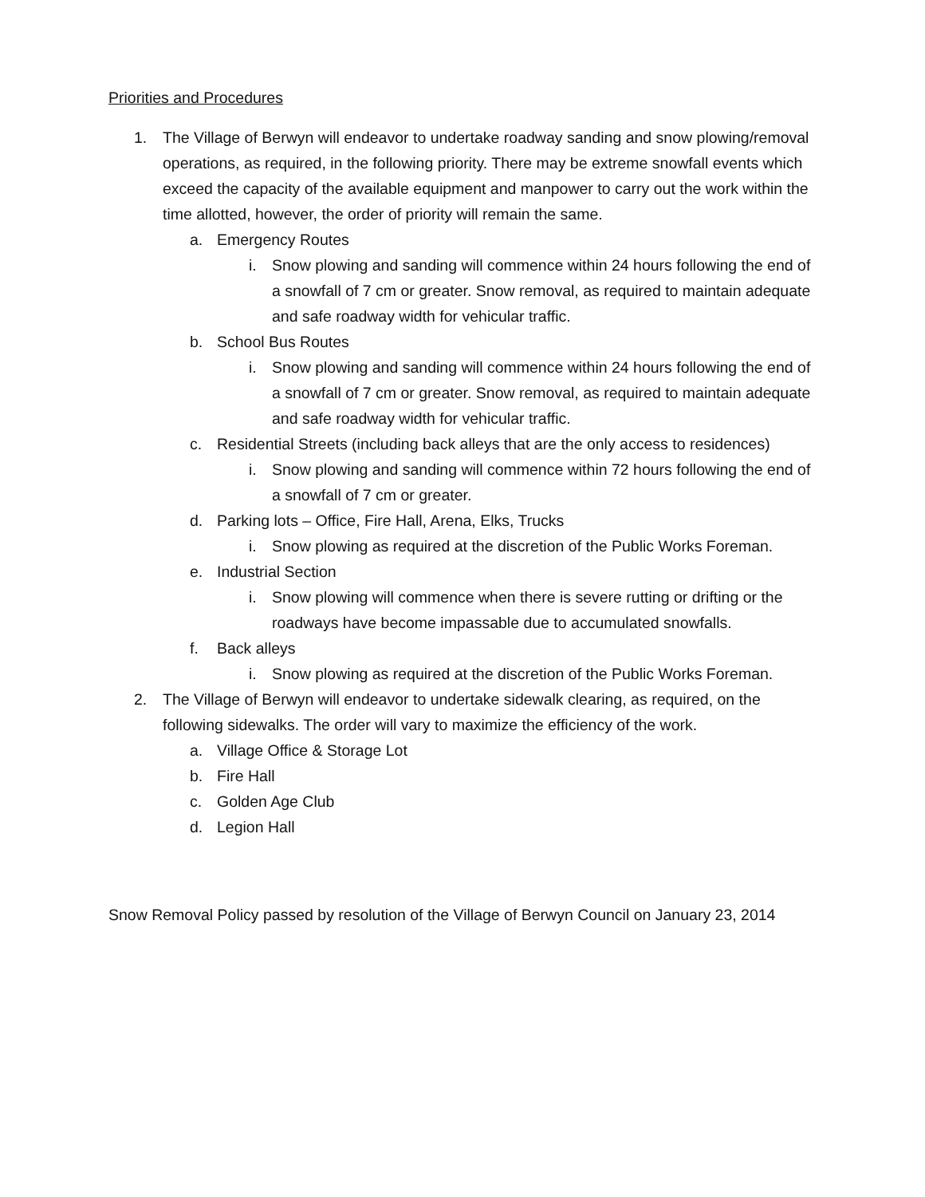Priorities and Procedures
1. The Village of Berwyn will endeavor to undertake roadway sanding and snow plowing/removal operations, as required, in the following priority. There may be extreme snowfall events which exceed the capacity of the available equipment and manpower to carry out the work within the time allotted, however, the order of priority will remain the same.
a. Emergency Routes
i. Snow plowing and sanding will commence within 24 hours following the end of a snowfall of 7 cm or greater. Snow removal, as required to maintain adequate and safe roadway width for vehicular traffic.
b. School Bus Routes
i. Snow plowing and sanding will commence within 24 hours following the end of a snowfall of 7 cm or greater. Snow removal, as required to maintain adequate and safe roadway width for vehicular traffic.
c. Residential Streets (including back alleys that are the only access to residences)
i. Snow plowing and sanding will commence within 72 hours following the end of a snowfall of 7 cm or greater.
d. Parking lots – Office, Fire Hall, Arena, Elks, Trucks
i. Snow plowing as required at the discretion of the Public Works Foreman.
e. Industrial Section
i. Snow plowing will commence when there is severe rutting or drifting or the roadways have become impassable due to accumulated snowfalls.
f. Back alleys
i. Snow plowing as required at the discretion of the Public Works Foreman.
2. The Village of Berwyn will endeavor to undertake sidewalk clearing, as required, on the following sidewalks. The order will vary to maximize the efficiency of the work.
a. Village Office & Storage Lot
b. Fire Hall
c. Golden Age Club
d. Legion Hall
Snow Removal Policy passed by resolution of the Village of Berwyn Council on January 23, 2014